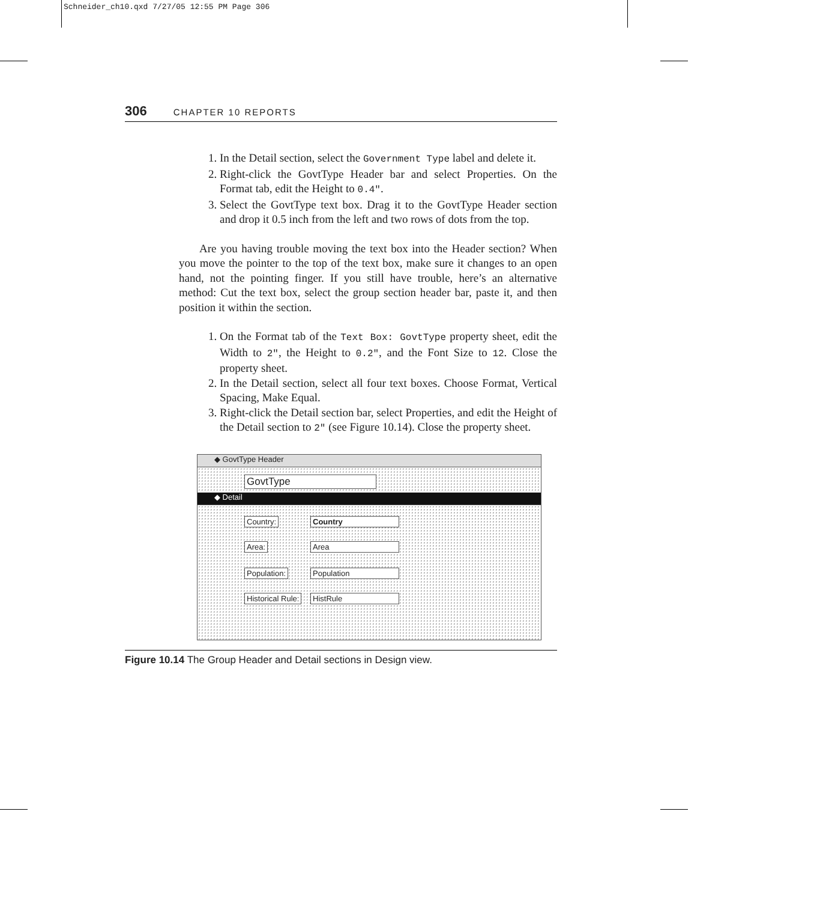Schneider_ch10.qxd 7/27/05 12:55 PM Page 306
306 CHAPTER 10 REPORTS
1. In the Detail section, select the Government Type label and delete it.
2. Right-click the GovtType Header bar and select Properties. On the Format tab, edit the Height to 0.4″.
3. Select the GovtType text box. Drag it to the GovtType Header section and drop it 0.5 inch from the left and two rows of dots from the top.
Are you having trouble moving the text box into the Header section? When you move the pointer to the top of the text box, make sure it changes to an open hand, not the pointing finger. If you still have trouble, here’s an alternative method: Cut the text box, select the group section header bar, paste it, and then position it within the section.
1. On the Format tab of the Text Box: GovtType property sheet, edit the Width to 2", the Height to 0.2", and the Font Size to 12. Close the property sheet.
2. In the Detail section, select all four text boxes. Choose Format, Vertical Spacing, Make Equal.
3. Right-click the Detail section bar, select Properties, and edit the Height of the Detail section to 2" (see Figure 10.14). Close the property sheet.
◆ GovtType Header
GovtType
◆ Detail
Country: Country
Area: Area
Population: Population
Historical Rule: HistRule
Figure 10.14 The Group Header and Detail sections in Design view.